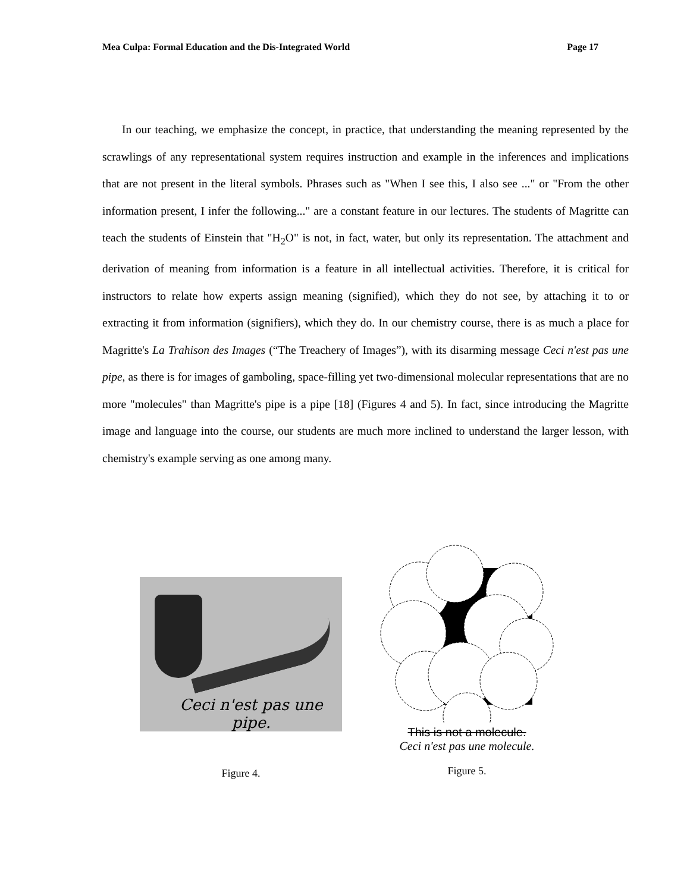Mea Culpa: Formal Education and the Dis-Integrated World Page 17
In our teaching, we emphasize the concept, in practice, that understanding the meaning represented by the scrawlings of any representational system requires instruction and example in the inferences and implications that are not present in the literal symbols. Phrases such as "When I see this, I also see ..." or "From the other information present, I infer the following..." are a constant feature in our lectures. The students of Magritte can teach the students of Einstein that "H<sub>2</sub>O" is not, in fact, water, but only its representation. The attachment and derivation of meaning from information is a feature in all intellectual activities. Therefore, it is critical for instructors to relate how experts assign meaning (signified), which they do not see, by attaching it to or extracting it from information (signifiers), which they do. In our chemistry course, there is as much a place for Magritte's La Trahison des Images (“The Treachery of Images”), with its disarming message Ceci n'est pas une pipe, as there is for images of gamboling, space-filling yet two-dimensional molecular representations that are no more "molecules" than Magritte's pipe is a pipe [18] (Figures 4 and 5). In fact, since introducing the Magritte image and language into the course, our students are much more inclined to understand the larger lesson, with chemistry's example serving as one among many.
Ceci n'est pas une pipe.
Figure 4.
This is not a molecule.
Ceci n'est pas une molecule.
Figure 5.